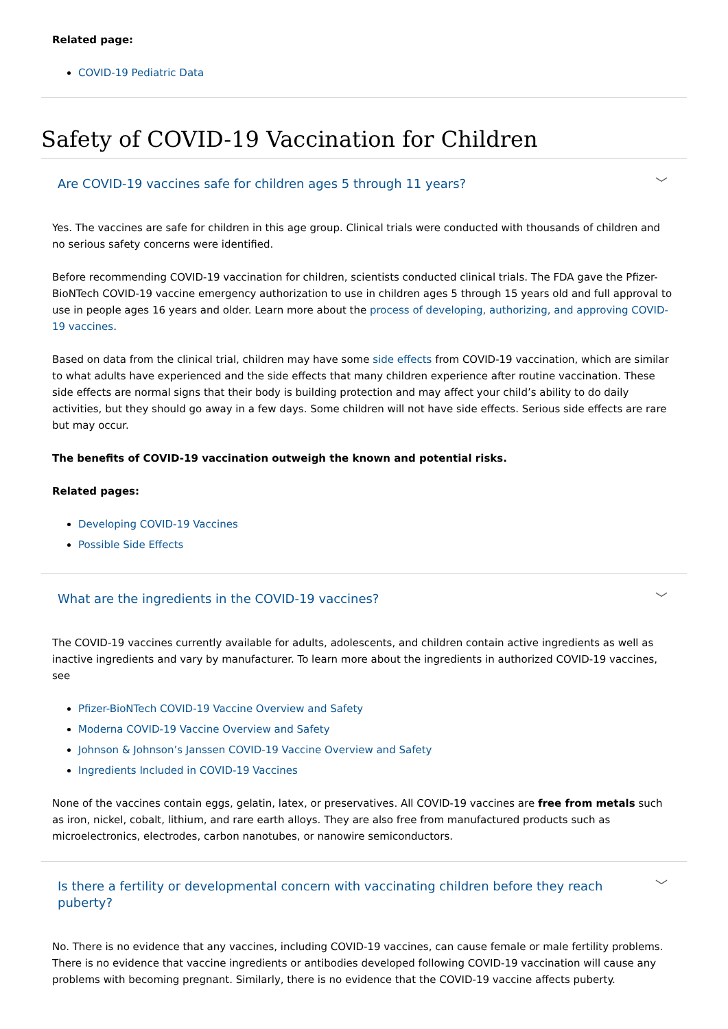Related page:
COVID-19 Pediatric Data
Safety of COVID-19 Vaccination for Children
Are COVID-19 vaccines safe for children ages 5 through 11 years? ﹀
Yes. The vaccines are safe for children in this age group. Clinical trials were conducted with thousands of children and no serious safety concerns were identified.
Before recommending COVID-19 vaccination for children, scientists conducted clinical trials. The FDA gave the Pfizer-BioNTech COVID-19 vaccine emergency authorization to use in children ages 5 through 15 years old and full approval to use in people ages 16 years and older. Learn more about the process of developing, authorizing, and approving COVID-19 vaccines.
Based on data from the clinical trial, children may have some side effects from COVID-19 vaccination, which are similar to what adults have experienced and the side effects that many children experience after routine vaccination. These side effects are normal signs that their body is building protection and may affect your child’s ability to do daily activities, but they should go away in a few days. Some children will not have side effects. Serious side effects are rare but may occur.
The benefits of COVID-19 vaccination outweigh the known and potential risks.
Related pages:
Developing COVID-19 Vaccines
Possible Side Effects
What are the ingredients in the COVID-19 vaccines? ﹀
The COVID-19 vaccines currently available for adults, adolescents, and children contain active ingredients as well as inactive ingredients and vary by manufacturer. To learn more about the ingredients in authorized COVID-19 vaccines, see
Pfizer-BioNTech COVID-19 Vaccine Overview and Safety
Moderna COVID-19 Vaccine Overview and Safety
Johnson & Johnson’s Janssen COVID-19 Vaccine Overview and Safety
Ingredients Included in COVID-19 Vaccines
None of the vaccines contain eggs, gelatin, latex, or preservatives. All COVID-19 vaccines are free from metals such as iron, nickel, cobalt, lithium, and rare earth alloys. They are also free from manufactured products such as microelectronics, electrodes, carbon nanotubes, or nanowire semiconductors.
Is there a fertility or developmental concern with vaccinating children before they reach puberty? ﹀
No. There is no evidence that any vaccines, including COVID-19 vaccines, can cause female or male fertility problems. There is no evidence that vaccine ingredients or antibodies developed following COVID-19 vaccination will cause any problems with becoming pregnant. Similarly, there is no evidence that the COVID-19 vaccine affects puberty.